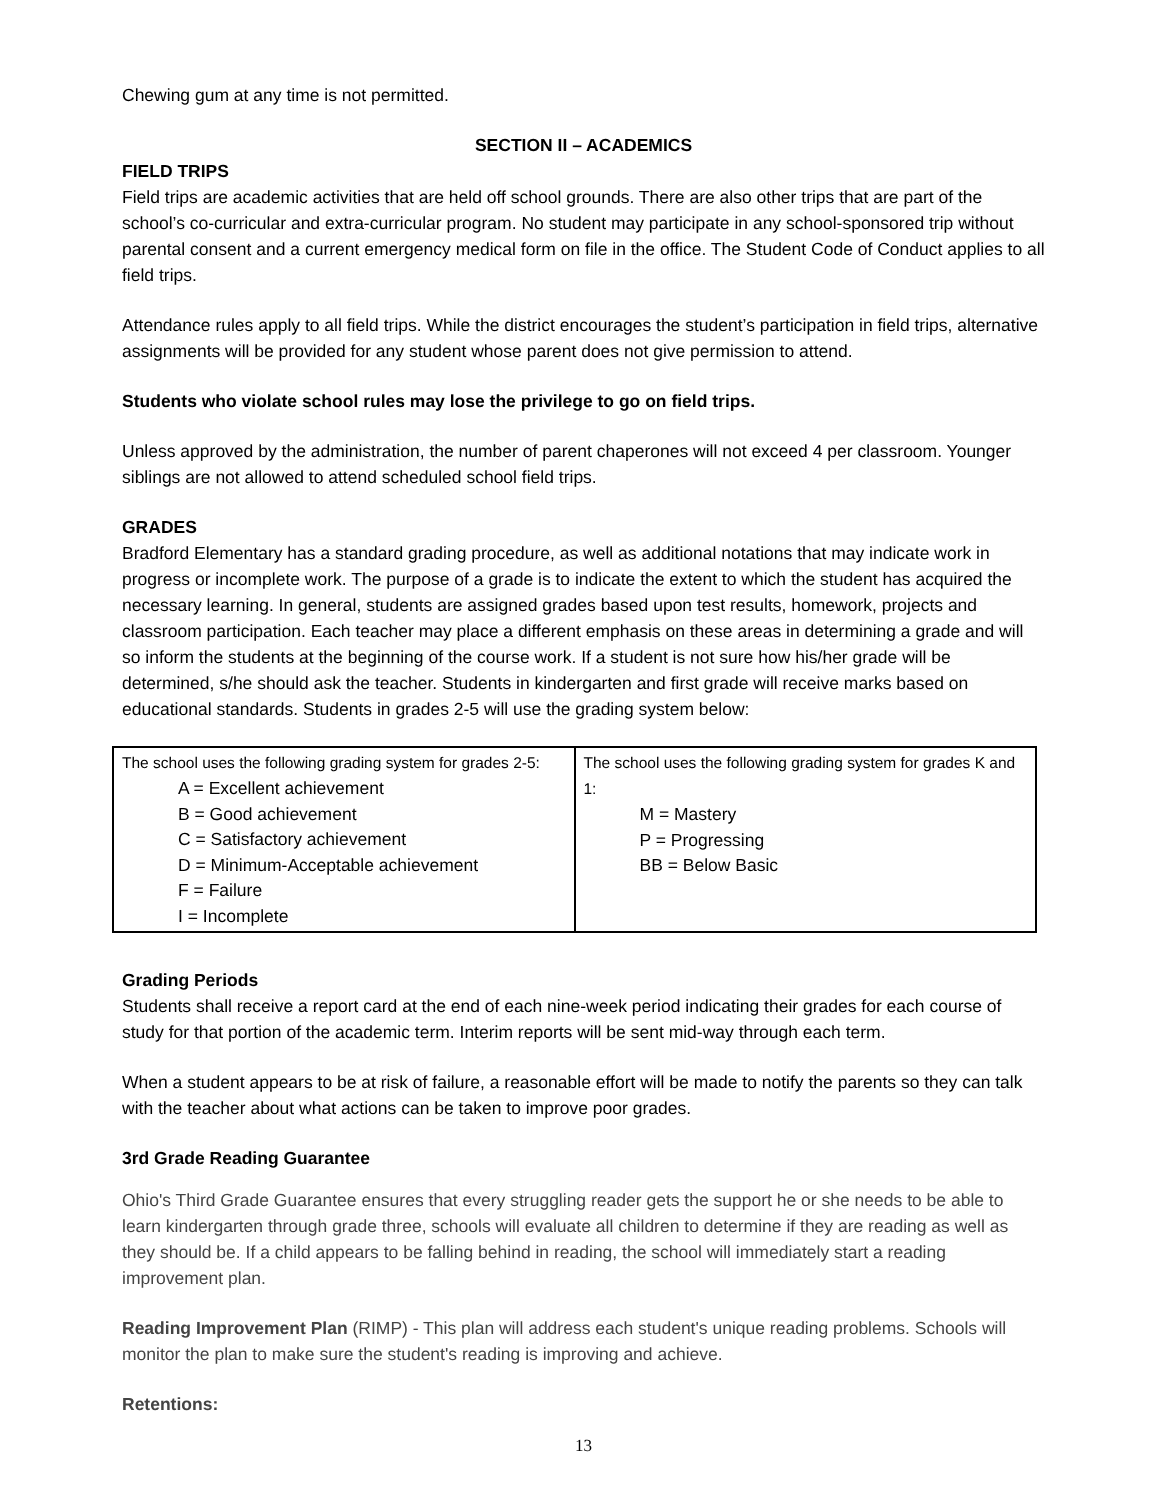Chewing gum at any time is not permitted.
SECTION II – ACADEMICS
FIELD TRIPS
Field trips are academic activities that are held off school grounds. There are also other trips that are part of the school’s co-curricular and extra-curricular program. No student may participate in any school-sponsored trip without parental consent and a current emergency medical form on file in the office. The Student Code of Conduct applies to all field trips.
Attendance rules apply to all field trips. While the district encourages the student’s participation in field trips, alternative assignments will be provided for any student whose parent does not give permission to attend.
Students who violate school rules may lose the privilege to go on field trips.
Unless approved by the administration, the number of parent chaperones will not exceed 4 per classroom. Younger siblings are not allowed to attend scheduled school field trips.
GRADES
Bradford Elementary has a standard grading procedure, as well as additional notations that may indicate work in progress or incomplete work. The purpose of a grade is to indicate the extent to which the student has acquired the necessary learning. In general, students are assigned grades based upon test results, homework, projects and classroom participation. Each teacher may place a different emphasis on these areas in determining a grade and will so inform the students at the beginning of the course work. If a student is not sure how his/her grade will be determined, s/he should ask the teacher. Students in kindergarten and first grade will receive marks based on educational standards. Students in grades 2-5 will use the grading system below:
| The school uses the following grading system for grades 2-5: A = Excellent achievement B = Good achievement C = Satisfactory achievement D = Minimum-Acceptable achievement F = Failure I = Incomplete | The school uses the following grading system for grades K and 1: M = Mastery P = Progressing BB = Below Basic |
Grading Periods
Students shall receive a report card at the end of each nine-week period indicating their grades for each course of study for that portion of the academic term. Interim reports will be sent mid-way through each term.
When a student appears to be at risk of failure, a reasonable effort will be made to notify the parents so they can talk with the teacher about what actions can be taken to improve poor grades.
3rd Grade Reading Guarantee
Ohio's Third Grade Guarantee ensures that every struggling reader gets the support he or she needs to be able to learn kindergarten through grade three, schools will evaluate all children to determine if they are reading as well as they should be. If a child appears to be falling behind in reading, the school will immediately start a reading improvement plan.
Reading Improvement Plan (RIMP) - This plan will address each student's unique reading problems. Schools will monitor the plan to make sure the student's reading is improving and achieve.
Retentions:
13